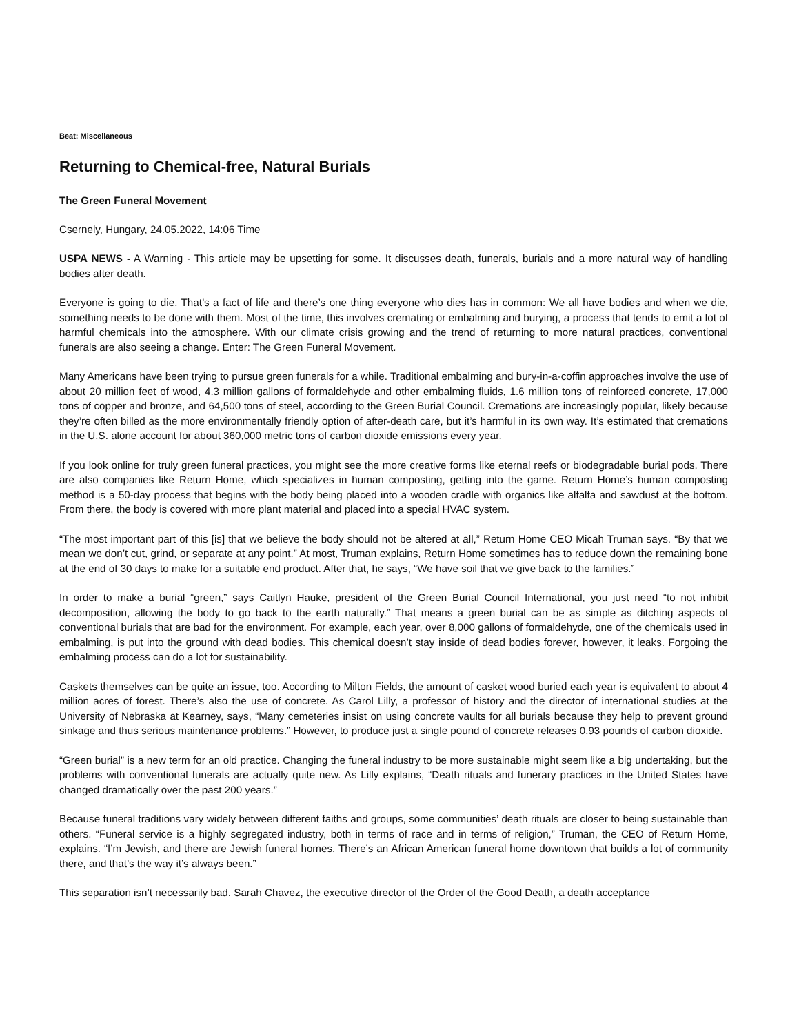Beat: Miscellaneous
Returning to Chemical-free, Natural Burials
The Green Funeral Movement
Csernely, Hungary, 24.05.2022, 14:06 Time
USPA NEWS - A Warning - This article may be upsetting for some. It discusses death, funerals, burials and a more natural way of handling bodies after death.
Everyone is going to die. That’s a fact of life and there’s one thing everyone who dies has in common: We all have bodies and when we die, something needs to be done with them. Most of the time, this involves cremating or embalming and burying, a process that tends to emit a lot of harmful chemicals into the atmosphere. With our climate crisis growing and the trend of returning to more natural practices, conventional funerals are also seeing a change. Enter: The Green Funeral Movement.
Many Americans have been trying to pursue green funerals for a while. Traditional embalming and bury-in-a-coffin approaches involve the use of about 20 million feet of wood, 4.3 million gallons of formaldehyde and other embalming fluids, 1.6 million tons of reinforced concrete, 17,000 tons of copper and bronze, and 64,500 tons of steel, according to the Green Burial Council. Cremations are increasingly popular, likely because they’re often billed as the more environmentally friendly option of after-death care, but it’s harmful in its own way. It’s estimated that cremations in the U.S. alone account for about 360,000 metric tons of carbon dioxide emissions every year.
If you look online for truly green funeral practices, you might see the more creative forms like eternal reefs or biodegradable burial pods. There are also companies like Return Home, which specializes in human composting, getting into the game. Return Home’s human composting method is a 50-day process that begins with the body being placed into a wooden cradle with organics like alfalfa and sawdust at the bottom. From there, the body is covered with more plant material and placed into a special HVAC system.
“The most important part of this [is] that we believe the body should not be altered at all,” Return Home CEO Micah Truman says. “By that we mean we don’t cut, grind, or separate at any point.” At most, Truman explains, Return Home sometimes has to reduce down the remaining bone at the end of 30 days to make for a suitable end product. After that, he says, “We have soil that we give back to the families.”
In order to make a burial “green,” says Caitlyn Hauke, president of the Green Burial Council International, you just need “to not inhibit decomposition, allowing the body to go back to the earth naturally.” That means a green burial can be as simple as ditching aspects of conventional burials that are bad for the environment. For example, each year, over 8,000 gallons of formaldehyde, one of the chemicals used in embalming, is put into the ground with dead bodies. This chemical doesn’t stay inside of dead bodies forever, however, it leaks. Forgoing the embalming process can do a lot for sustainability.
Caskets themselves can be quite an issue, too. According to Milton Fields, the amount of casket wood buried each year is equivalent to about 4 million acres of forest. There’s also the use of concrete. As Carol Lilly, a professor of history and the director of international studies at the University of Nebraska at Kearney, says, “Many cemeteries insist on using concrete vaults for all burials because they help to prevent ground sinkage and thus serious maintenance problems.” However, to produce just a single pound of concrete releases 0.93 pounds of carbon dioxide.
“Green burial” is a new term for an old practice. Changing the funeral industry to be more sustainable might seem like a big undertaking, but the problems with conventional funerals are actually quite new. As Lilly explains, “Death rituals and funerary practices in the United States have changed dramatically over the past 200 years.”
Because funeral traditions vary widely between different faiths and groups, some communities’ death rituals are closer to being sustainable than others. “Funeral service is a highly segregated industry, both in terms of race and in terms of religion,” Truman, the CEO of Return Home, explains. “I’m Jewish, and there are Jewish funeral homes. There’s an African American funeral home downtown that builds a lot of community there, and that’s the way it’s always been.”
This separation isn’t necessarily bad. Sarah Chavez, the executive director of the Order of the Good Death, a death acceptance